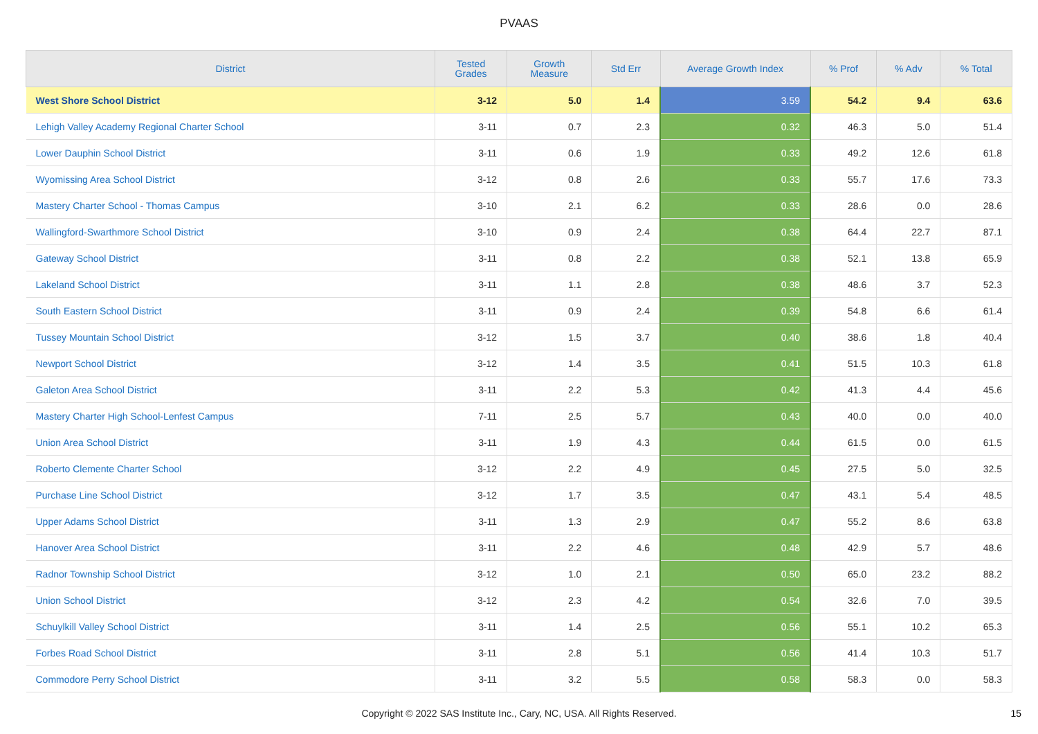PVAAS
| District | Tested Grades | Growth Measure | Std Err | Average Growth Index | % Prof | % Adv | % Total |
| --- | --- | --- | --- | --- | --- | --- | --- |
| West Shore School District | 3-12 | 5.0 | 1.4 | 3.59 | 54.2 | 9.4 | 63.6 |
| Lehigh Valley Academy Regional Charter School | 3-11 | 0.7 | 2.3 | 0.32 | 46.3 | 5.0 | 51.4 |
| Lower Dauphin School District | 3-11 | 0.6 | 1.9 | 0.33 | 49.2 | 12.6 | 61.8 |
| Wyomissing Area School District | 3-12 | 0.8 | 2.6 | 0.33 | 55.7 | 17.6 | 73.3 |
| Mastery Charter School - Thomas Campus | 3-10 | 2.1 | 6.2 | 0.33 | 28.6 | 0.0 | 28.6 |
| Wallingford-Swarthmore School District | 3-10 | 0.9 | 2.4 | 0.38 | 64.4 | 22.7 | 87.1 |
| Gateway School District | 3-11 | 0.8 | 2.2 | 0.38 | 52.1 | 13.8 | 65.9 |
| Lakeland School District | 3-11 | 1.1 | 2.8 | 0.38 | 48.6 | 3.7 | 52.3 |
| South Eastern School District | 3-11 | 0.9 | 2.4 | 0.39 | 54.8 | 6.6 | 61.4 |
| Tussey Mountain School District | 3-12 | 1.5 | 3.7 | 0.40 | 38.6 | 1.8 | 40.4 |
| Newport School District | 3-12 | 1.4 | 3.5 | 0.41 | 51.5 | 10.3 | 61.8 |
| Galeton Area School District | 3-11 | 2.2 | 5.3 | 0.42 | 41.3 | 4.4 | 45.6 |
| Mastery Charter High School-Lenfest Campus | 7-11 | 2.5 | 5.7 | 0.43 | 40.0 | 0.0 | 40.0 |
| Union Area School District | 3-11 | 1.9 | 4.3 | 0.44 | 61.5 | 0.0 | 61.5 |
| Roberto Clemente Charter School | 3-12 | 2.2 | 4.9 | 0.45 | 27.5 | 5.0 | 32.5 |
| Purchase Line School District | 3-12 | 1.7 | 3.5 | 0.47 | 43.1 | 5.4 | 48.5 |
| Upper Adams School District | 3-11 | 1.3 | 2.9 | 0.47 | 55.2 | 8.6 | 63.8 |
| Hanover Area School District | 3-11 | 2.2 | 4.6 | 0.48 | 42.9 | 5.7 | 48.6 |
| Radnor Township School District | 3-12 | 1.0 | 2.1 | 0.50 | 65.0 | 23.2 | 88.2 |
| Union School District | 3-12 | 2.3 | 4.2 | 0.54 | 32.6 | 7.0 | 39.5 |
| Schuylkill Valley School District | 3-11 | 1.4 | 2.5 | 0.56 | 55.1 | 10.2 | 65.3 |
| Forbes Road School District | 3-11 | 2.8 | 5.1 | 0.56 | 41.4 | 10.3 | 51.7 |
| Commodore Perry School District | 3-11 | 3.2 | 5.5 | 0.58 | 58.3 | 0.0 | 58.3 |
Copyright © 2022 SAS Institute Inc., Cary, NC, USA. All Rights Reserved. 15